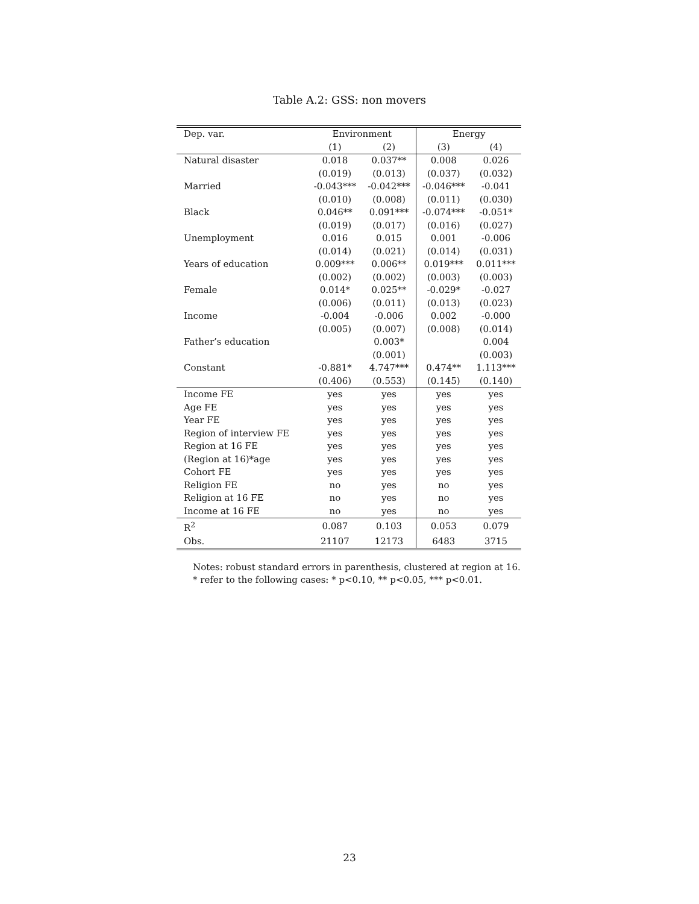Table A.2: GSS: non movers
| Dep. var. | Environment | | Energy | |
| --- | --- | --- | --- | --- |
| | (1) | (2) | (3) | (4) |
| Natural disaster | 0.018 | 0.037** | 0.008 | 0.026 |
| | (0.019) | (0.013) | (0.037) | (0.032) |
| Married | -0.043*** | -0.042*** | -0.046*** | -0.041 |
| | (0.010) | (0.008) | (0.011) | (0.030) |
| Black | 0.046** | 0.091*** | -0.074*** | -0.051* |
| | (0.019) | (0.017) | (0.016) | (0.027) |
| Unemployment | 0.016 | 0.015 | 0.001 | -0.006 |
| | (0.014) | (0.021) | (0.014) | (0.031) |
| Years of education | 0.009*** | 0.006** | 0.019*** | 0.011*** |
| | (0.002) | (0.002) | (0.003) | (0.003) |
| Female | 0.014* | 0.025** | -0.029* | -0.027 |
| | (0.006) | (0.011) | (0.013) | (0.023) |
| Income | -0.004 | -0.006 | 0.002 | -0.000 |
| | (0.005) | (0.007) | (0.008) | (0.014) |
| Father’s education | | 0.003* | | 0.004 |
| | | (0.001) | | (0.003) |
| Constant | -0.881* | 4.747*** | 0.474** | 1.113*** |
| | (0.406) | (0.553) | (0.145) | (0.140) |
| Income FE | yes | yes | yes | yes |
| Age FE | yes | yes | yes | yes |
| Year FE | yes | yes | yes | yes |
| Region of interview FE | yes | yes | yes | yes |
| Region at 16 FE | yes | yes | yes | yes |
| (Region at 16)*age | yes | yes | yes | yes |
| Cohort FE | yes | yes | yes | yes |
| Religion FE | no | yes | no | yes |
| Religion at 16 FE | no | yes | no | yes |
| Income at 16 FE | no | yes | no | yes |
| R<sup>2</sup> | 0.087 | 0.103 | 0.053 | 0.079 |
| Obs. | 21107 | 12173 | 6483 | 3715 |
Notes: robust standard errors in parenthesis, clustered at region at 16.
* refer to the following cases: * p<0.10, ** p<0.05, *** p<0.01.
23